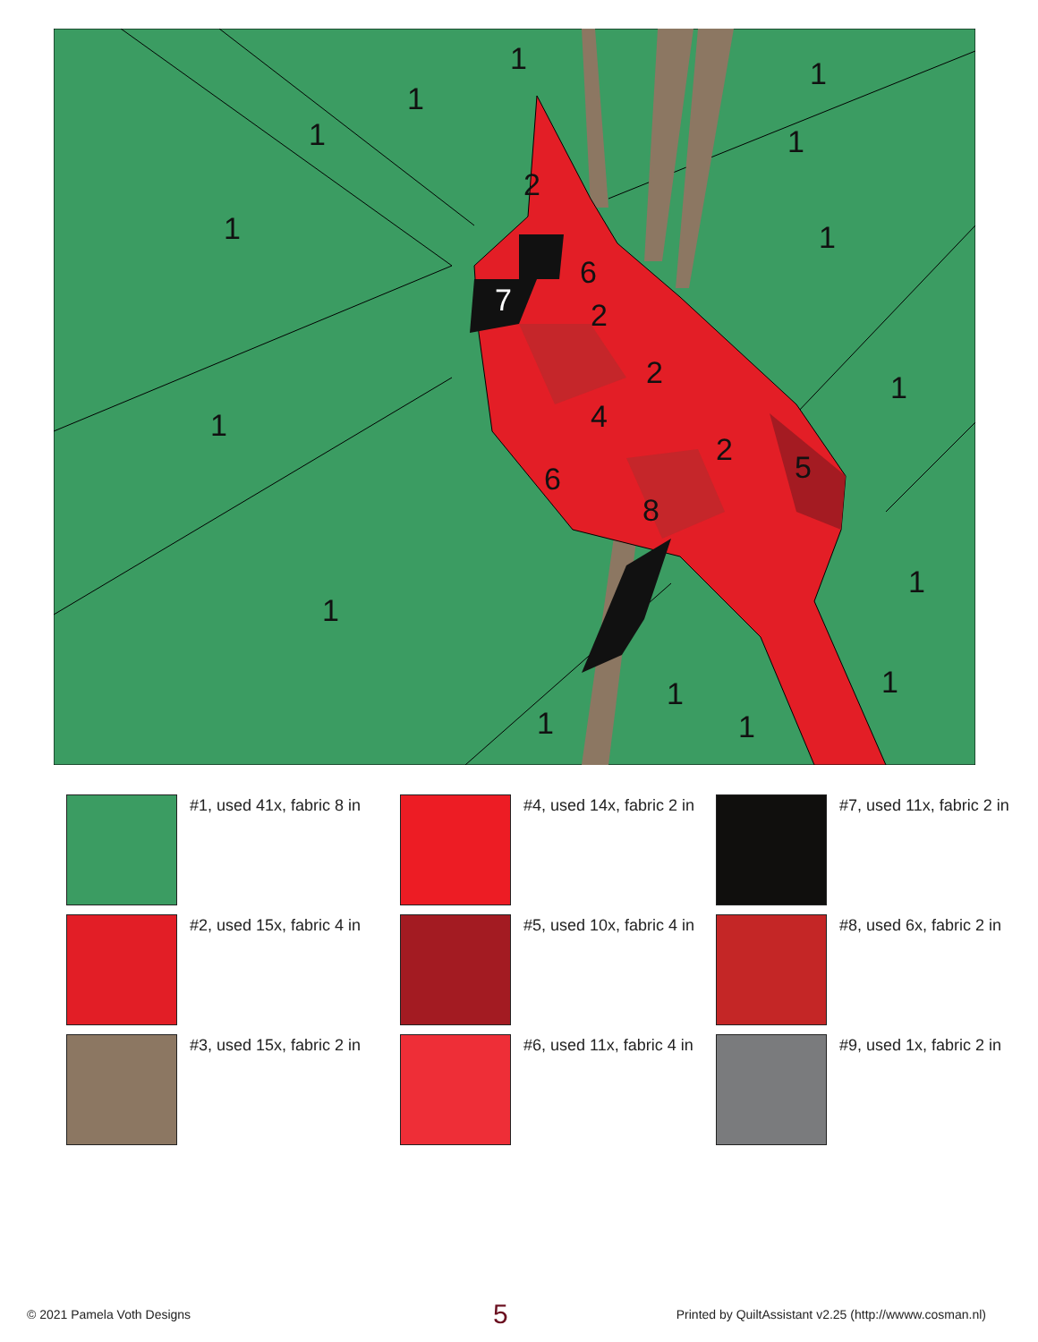1
1
1
1
1
1
1
1
1
1
1
1
1
1
1
2
2
2
2
4
6
6
5
8
7
#1, used 41x, fabric 8 in
#4, used 14x, fabric 2 in
#7, used 11x, fabric 2 in
#2, used 15x, fabric 4 in
#5, used 10x, fabric 4 in
#8, used 6x, fabric 2 in
#3, used 15x, fabric 2 in
#6, used 11x, fabric 4 in
#9, used 1x, fabric 2 in
© 2021 Pamela Voth Designs 5 Printed by QuiltAssistant v2.25 (http://wwww.cosman.nl)